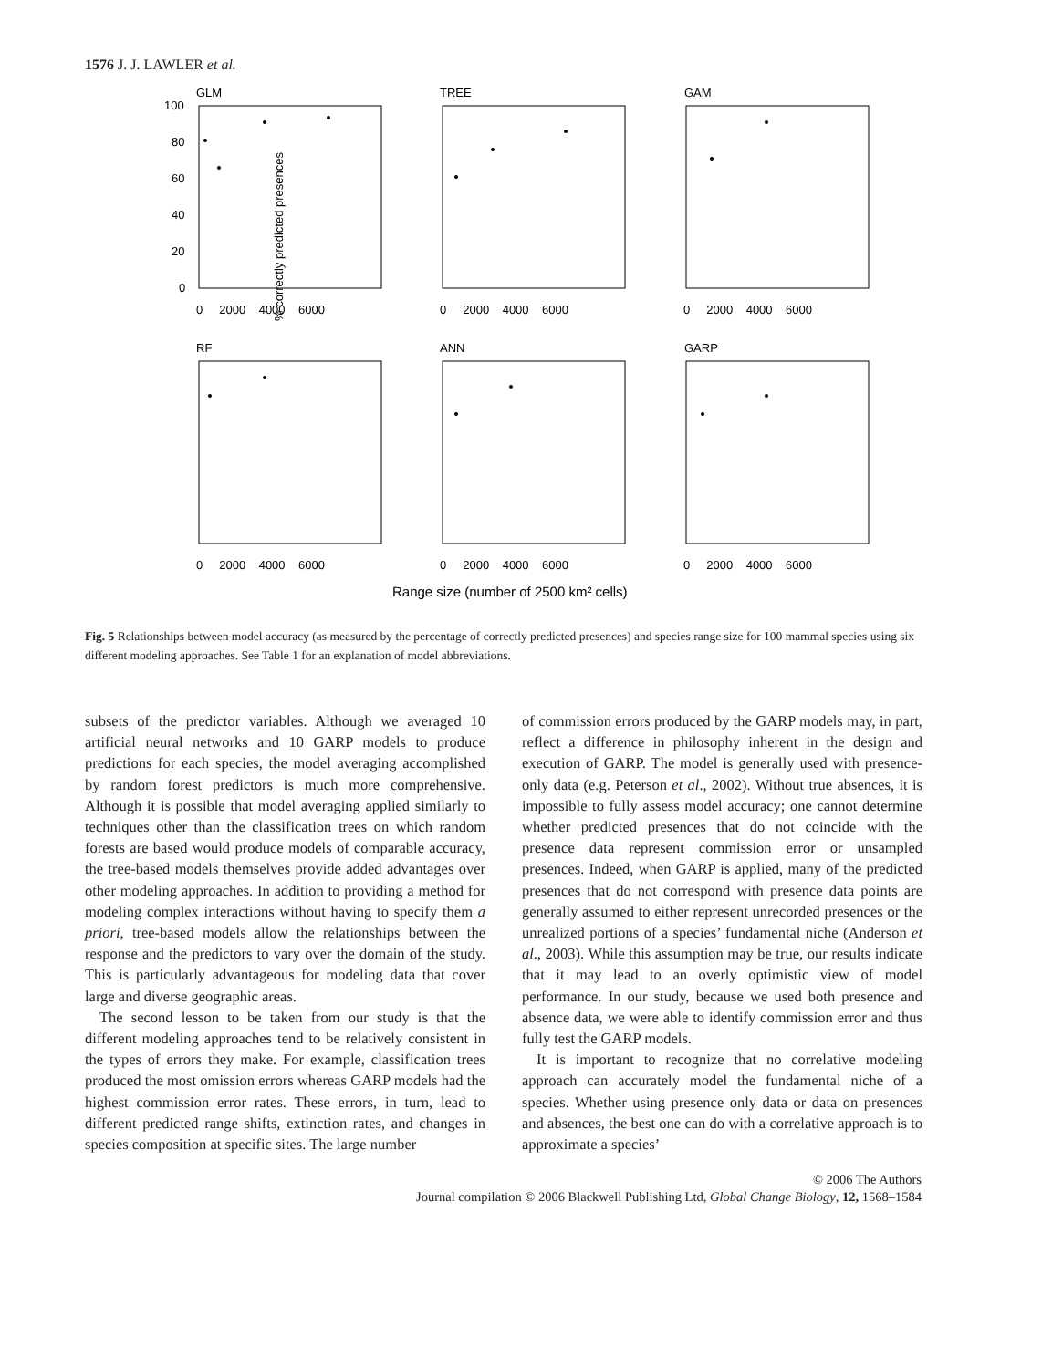1576 J. J. LAWLER et al.
GLM
TREE
GAM
RF
ANN
GARP
100
80
60
40
20
0
0 2000 4000 6000
0 2000 4000 6000
0 2000 4000 6000
0 2000 4000 6000
0 2000 4000 6000
0 2000 4000 6000
% correctly predicted presences
Range size (number of 2500 km² cells)
Fig. 5 Relationships between model accuracy (as measured by the percentage of correctly predicted presences) and species range size for 100 mammal species using six different modeling approaches. See Table 1 for an explanation of model abbreviations.
subsets of the predictor variables. Although we averaged 10 artificial neural networks and 10 GARP models to produce predictions for each species, the model averaging accomplished by random forest predictors is much more comprehensive. Although it is possible that model averaging applied similarly to techniques other than the classification trees on which random forests are based would produce models of comparable accuracy, the tree-based models themselves provide added advantages over other modeling approaches. In addition to providing a method for modeling complex interactions without having to specify them a priori, tree-based models allow the relationships between the response and the predictors to vary over the domain of the study. This is particularly advantageous for modeling data that cover large and diverse geographic areas.
The second lesson to be taken from our study is that the different modeling approaches tend to be relatively consistent in the types of errors they make. For example, classification trees produced the most omission errors whereas GARP models had the highest commission error rates. These errors, in turn, lead to different predicted range shifts, extinction rates, and changes in species composition at specific sites. The large number
of commission errors produced by the GARP models may, in part, reflect a difference in philosophy inherent in the design and execution of GARP. The model is generally used with presence-only data (e.g. Peterson et al., 2002). Without true absences, it is impossible to fully assess model accuracy; one cannot determine whether predicted presences that do not coincide with the presence data represent commission error or unsampled presences. Indeed, when GARP is applied, many of the predicted presences that do not correspond with presence data points are generally assumed to either represent unrecorded presences or the unrealized portions of a species’ fundamental niche (Anderson et al., 2003). While this assumption may be true, our results indicate that it may lead to an overly optimistic view of model performance. In our study, because we used both presence and absence data, we were able to identify commission error and thus fully test the GARP models.
It is important to recognize that no correlative modeling approach can accurately model the fundamental niche of a species. Whether using presence only data or data on presences and absences, the best one can do with a correlative approach is to approximate a species’
© 2006 The Authors
Journal compilation © 2006 Blackwell Publishing Ltd, Global Change Biology, 12, 1568–1584